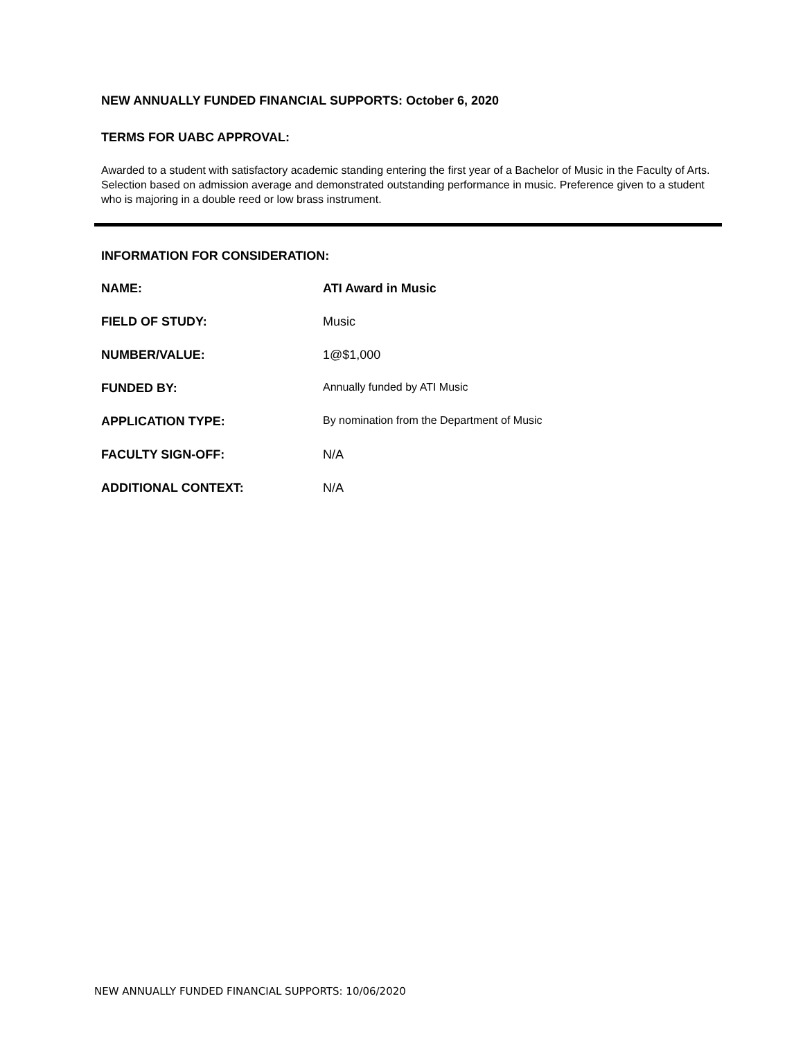NEW ANNUALLY FUNDED FINANCIAL SUPPORTS: October 6, 2020
TERMS FOR UABC APPROVAL:
Awarded to a student with satisfactory academic standing entering the first year of a Bachelor of Music in the Faculty of Arts. Selection based on admission average and demonstrated outstanding performance in music. Preference given to a student who is majoring in a double reed or low brass instrument.
INFORMATION FOR CONSIDERATION:
| NAME: | ATI Award in Music |
| FIELD OF STUDY: | Music |
| NUMBER/VALUE: | 1@$1,000 |
| FUNDED BY: | Annually funded by ATI Music |
| APPLICATION TYPE: | By nomination from the Department of Music |
| FACULTY SIGN-OFF: | N/A |
| ADDITIONAL CONTEXT: | N/A |
NEW ANNUALLY FUNDED FINANCIAL SUPPORTS: 10/06/2020